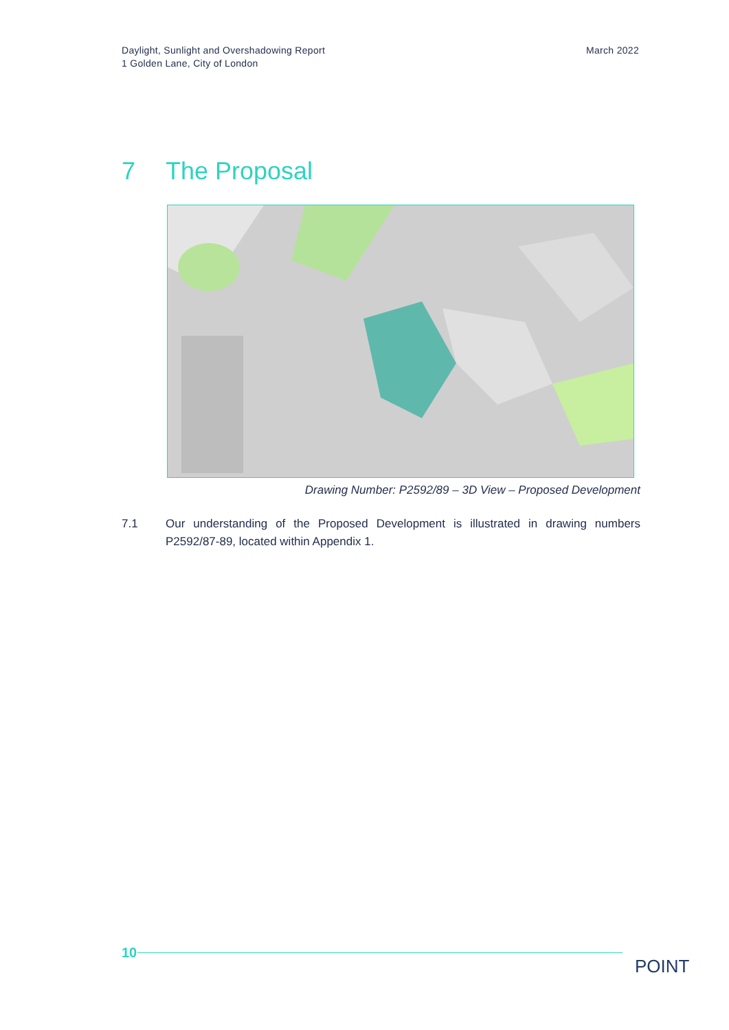Daylight, Sunlight and Overshadowing Report
1 Golden Lane, City of London
March 2022
7 The Proposal
Drawing Number: P2592/89 – 3D View – Proposed Development
7.1 Our understanding of the Proposed Development is illustrated in drawing numbers P2592/87-89, located within Appendix 1.
10
POINT